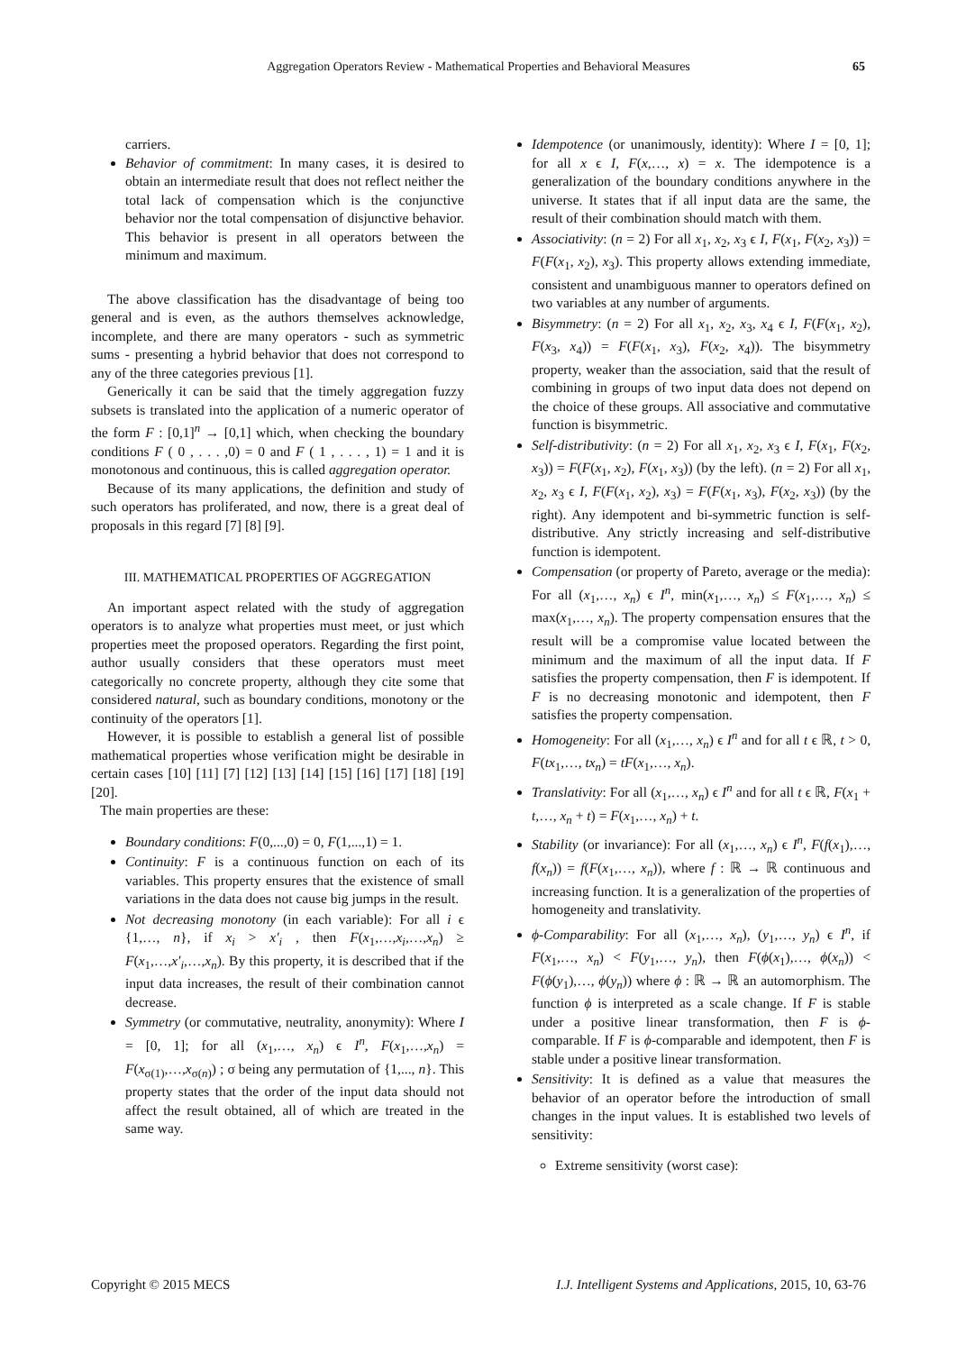Aggregation Operators Review - Mathematical Properties and Behavioral Measures
65
carriers.
Behavior of commitment: In many cases, it is desired to obtain an intermediate result that does not reflect neither the total lack of compensation which is the conjunctive behavior nor the total compensation of disjunctive behavior. This behavior is present in all operators between the minimum and maximum.
The above classification has the disadvantage of being too general and is even, as the authors themselves acknowledge, incomplete, and there are many operators - such as symmetric sums - presenting a hybrid behavior that does not correspond to any of the three categories previous [1].
Generically it can be said that the timely aggregation fuzzy subsets is translated into the application of a numeric operator of the form F : [0,1]<sup>n</sup> → [0,1] which, when checking the boundary conditions F ( 0 , . . . ,0) = 0 and F ( 1 , . . . , 1) = 1 and it is monotonous and continuous, this is called aggregation operator.
Because of its many applications, the definition and study of such operators has proliferated, and now, there is a great deal of proposals in this regard [7] [8] [9].
III. MATHEMATICAL PROPERTIES OF AGGREGATION
An important aspect related with the study of aggregation operators is to analyze what properties must meet, or just which properties meet the proposed operators. Regarding the first point, author usually considers that these operators must meet categorically no concrete property, although they cite some that considered natural, such as boundary conditions, monotony or the continuity of the operators [1].
However, it is possible to establish a general list of possible mathematical properties whose verification might be desirable in certain cases [10] [11] [7] [12] [13] [14] [15] [16] [17] [18] [19] [20].
The main properties are these:
Boundary conditions: F(0,...,0) = 0, F(1,...,1) = 1.
Continuity: F is a continuous function on each of its variables. This property ensures that the existence of small variations in the data does not cause big jumps in the result.
Not decreasing monotony (in each variable): For all i ϵ {1,…, n}, if x<sub>i</sub> > x′<sub>i</sub> , then F(x<sub>1</sub>,…,x<sub>i</sub>,…,x<sub>n</sub>) ≥ F(x<sub>1</sub>,…,x′<sub>i</sub>,…,x<sub>n</sub>). By this property, it is described that if the input data increases, the result of their combination cannot decrease.
Symmetry (or commutative, neutrality, anonymity): Where I = [0, 1]; for all (x<sub>1</sub>,…, x<sub>n</sub>) ϵ I<sup>n</sup>, F(x<sub>1</sub>,…,x<sub>n</sub>) = F(x<sub>σ(1)</sub>,…,x<sub>σ(n)</sub>) ; σ being any permutation of {1,..., n}. This property states that the order of the input data should not affect the result obtained, all of which are treated in the same way.
Idempotence (or unanimously, identity): Where I = [0, 1]; for all x ϵ I, F(x,…, x) = x. The idempotence is a generalization of the boundary conditions anywhere in the universe. It states that if all input data are the same, the result of their combination should match with them.
Associativity: (n = 2) For all x<sub>1</sub>, x<sub>2</sub>, x<sub>3</sub> ϵ I, F(x<sub>1</sub>, F(x<sub>2</sub>, x<sub>3</sub>)) = F(F(x<sub>1</sub>, x<sub>2</sub>), x<sub>3</sub>). This property allows extending immediate, consistent and unambiguous manner to operators defined on two variables at any number of arguments.
Bisymmetry: (n = 2) For all x<sub>1</sub>, x<sub>2</sub>, x<sub>3</sub>, x<sub>4</sub> ϵ I, F(F(x<sub>1</sub>, x<sub>2</sub>), F(x<sub>3</sub>, x<sub>4</sub>)) = F(F(x<sub>1</sub>, x<sub>3</sub>), F(x<sub>2</sub>, x<sub>4</sub>)). The bisymmetry property, weaker than the association, said that the result of combining in groups of two input data does not depend on the choice of these groups. All associative and commutative function is bisymmetric.
Self-distributivity: (n = 2) For all x<sub>1</sub>, x<sub>2</sub>, x<sub>3</sub> ϵ I, F(x<sub>1</sub>, F(x<sub>2</sub>, x<sub>3</sub>)) = F(F(x<sub>1</sub>, x<sub>2</sub>), F(x<sub>1</sub>, x<sub>3</sub>)) (by the left). (n = 2) For all x<sub>1</sub>, x<sub>2</sub>, x<sub>3</sub> ϵ I, F(F(x<sub>1</sub>, x<sub>2</sub>), x<sub>3</sub>) = F(F(x<sub>1</sub>, x<sub>3</sub>), F(x<sub>2</sub>, x<sub>3</sub>)) (by the right). Any idempotent and bi-symmetric function is self-distributive. Any strictly increasing and self-distributive function is idempotent.
Compensation (or property of Pareto, average or the media): For all (x<sub>1</sub>,…, x<sub>n</sub>) ϵ I<sup>n</sup>, min(x<sub>1</sub>,…, x<sub>n</sub>) ≤ F(x<sub>1</sub>,…, x<sub>n</sub>) ≤ max(x<sub>1</sub>,…, x<sub>n</sub>). The property compensation ensures that the result will be a compromise value located between the minimum and the maximum of all the input data. If F satisfies the property compensation, then F is idempotent. If F is no decreasing monotonic and idempotent, then F satisfies the property compensation.
Homogeneity: For all (x<sub>1</sub>,…, x<sub>n</sub>) ϵ I<sup>n</sup> and for all t ϵ ℝ, t > 0, F(tx<sub>1</sub>,…, tx<sub>n</sub>) = tF(x<sub>1</sub>,…, x<sub>n</sub>).
Translativity: For all (x<sub>1</sub>,…, x<sub>n</sub>) ϵ I<sup>n</sup> and for all t ϵ ℝ, F(x<sub>1</sub> + t,…, x<sub>n</sub> + t) = F(x<sub>1</sub>,…, x<sub>n</sub>) + t.
Stability (or invariance): For all (x<sub>1</sub>,…, x<sub>n</sub>) ϵ I<sup>n</sup>, F(f(x<sub>1</sub>),…, f(x<sub>n</sub>)) = f(F(x<sub>1</sub>,…, x<sub>n</sub>)), where f : ℝ → ℝ continuous and increasing function. It is a generalization of the properties of homogeneity and translativity.
ϕ-Comparability: For all (x<sub>1</sub>,…, x<sub>n</sub>), (y<sub>1</sub>,…, y<sub>n</sub>) ϵ I<sup>n</sup>, if F(x<sub>1</sub>,…, x<sub>n</sub>) < F(y<sub>1</sub>,…, y<sub>n</sub>), then F(ϕ(x<sub>1</sub>),…, ϕ(x<sub>n</sub>)) < F(ϕ(y<sub>1</sub>),…, ϕ(y<sub>n</sub>)) where ϕ : ℝ → ℝ an automorphism. The function ϕ is interpreted as a scale change. If F is stable under a positive linear transformation, then F is ϕ-comparable. If F is ϕ-comparable and idempotent, then F is stable under a positive linear transformation.
Sensitivity: It is defined as a value that measures the behavior of an operator before the introduction of small changes in the input values. It is established two levels of sensitivity:
Extreme sensitivity (worst case):
Copyright © 2015 MECS I.J. Intelligent Systems and Applications, 2015, 10, 63-76